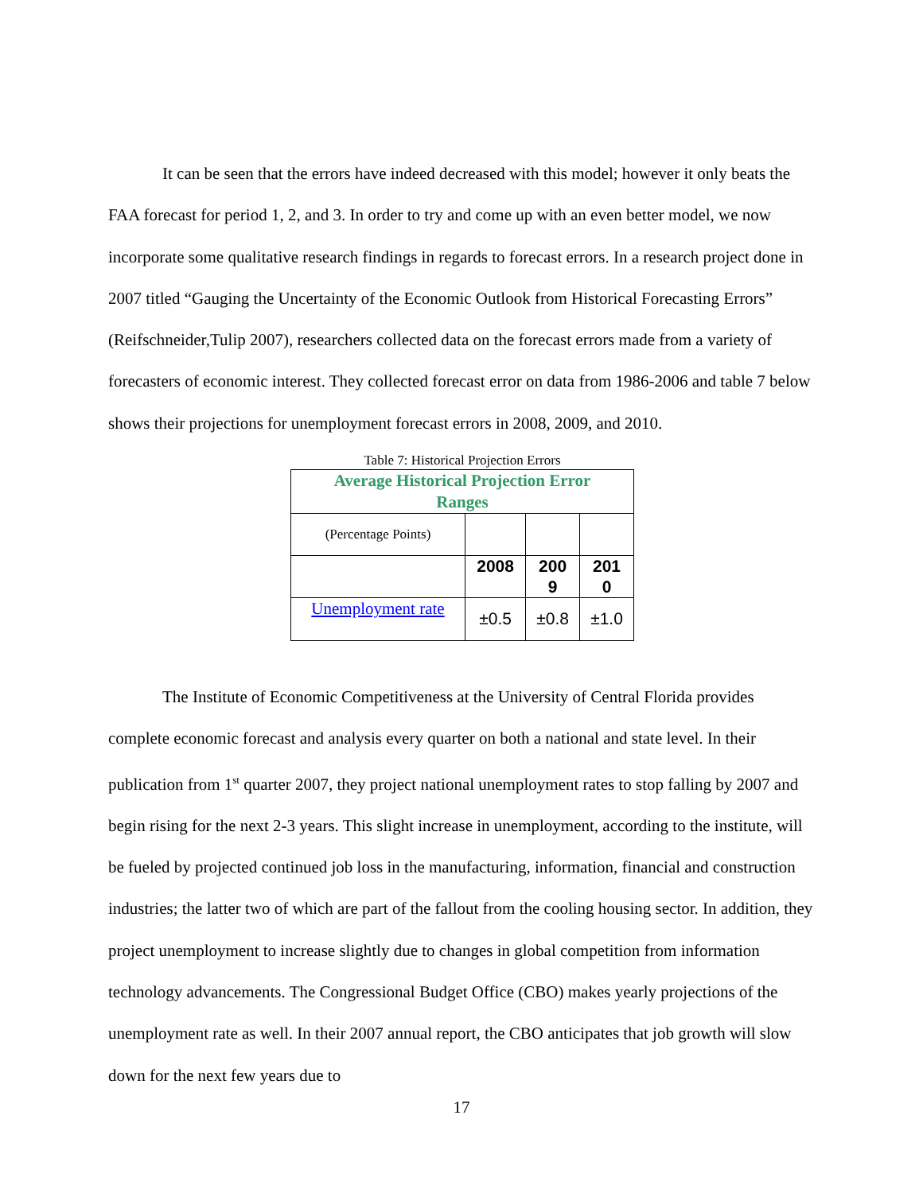It can be seen that the errors have indeed decreased with this model; however it only beats the FAA forecast for period 1, 2, and 3. In order to try and come up with an even better model, we now incorporate some qualitative research findings in regards to forecast errors. In a research project done in 2007 titled “Gauging the Uncertainty of the Economic Outlook from Historical Forecasting Errors” (Reifschneider,Tulip 2007), researchers collected data on the forecast errors made from a variety of forecasters of economic interest. They collected forecast error on data from 1986-2006 and table 7 below shows their projections for unemployment forecast errors in 2008, 2009, and 2010.
Table 7: Historical Projection Errors
| Average Historical Projection Error Ranges | | | |
| (Percentage Points) | | | |
| | 2008 | 200 9 | 201 0 |
| Unemployment rate | ±0.5 | ±0.8 | ±1.0 |
The Institute of Economic Competitiveness at the University of Central Florida provides complete economic forecast and analysis every quarter on both a national and state level. In their publication from 1<sup>st</sup> quarter 2007, they project national unemployment rates to stop falling by 2007 and begin rising for the next 2-3 years. This slight increase in unemployment, according to the institute, will be fueled by projected continued job loss in the manufacturing, information, financial and construction industries; the latter two of which are part of the fallout from the cooling housing sector. In addition, they project unemployment to increase slightly due to changes in global competition from information technology advancements. The Congressional Budget Office (CBO) makes yearly projections of the unemployment rate as well. In their 2007 annual report, the CBO anticipates that job growth will slow down for the next few years due to
17